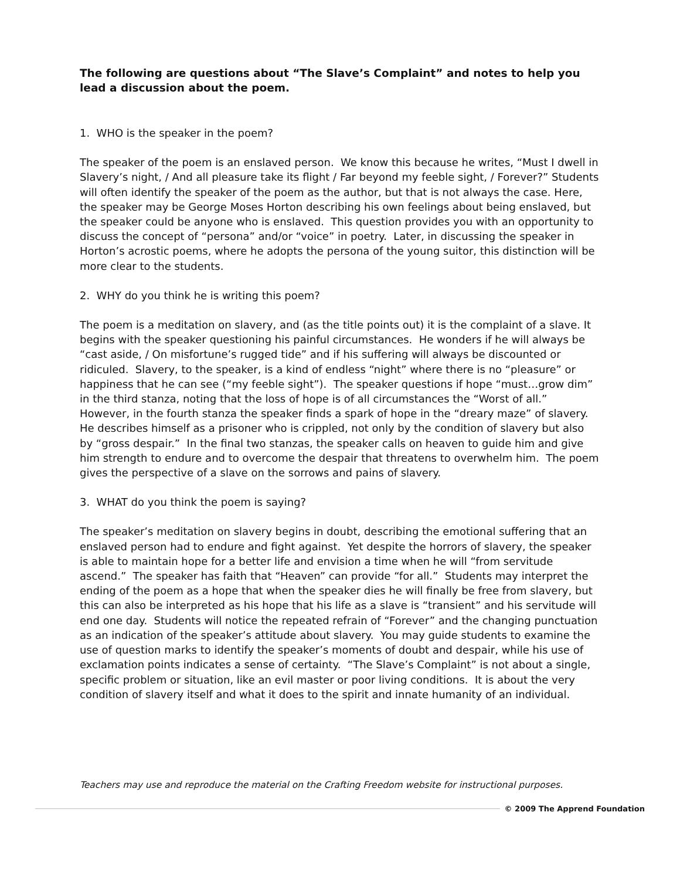The following are questions about “The Slave’s Complaint” and notes to help you lead a discussion about the poem.
1. WHO is the speaker in the poem?
The speaker of the poem is an enslaved person. We know this because he writes, “Must I dwell in Slavery’s night, / And all pleasure take its flight / Far beyond my feeble sight, / Forever?” Students will often identify the speaker of the poem as the author, but that is not always the case. Here, the speaker may be George Moses Horton describing his own feelings about being enslaved, but the speaker could be anyone who is enslaved. This question provides you with an opportunity to discuss the concept of “persona” and/or “voice” in poetry. Later, in discussing the speaker in Horton’s acrostic poems, where he adopts the persona of the young suitor, this distinction will be more clear to the students.
2. WHY do you think he is writing this poem?
The poem is a meditation on slavery, and (as the title points out) it is the complaint of a slave. It begins with the speaker questioning his painful circumstances. He wonders if he will always be “cast aside, / On misfortune’s rugged tide” and if his suffering will always be discounted or ridiculed. Slavery, to the speaker, is a kind of endless “night” where there is no “pleasure” or happiness that he can see (“my feeble sight”). The speaker questions if hope “must…grow dim” in the third stanza, noting that the loss of hope is of all circumstances the “Worst of all.” However, in the fourth stanza the speaker finds a spark of hope in the “dreary maze” of slavery. He describes himself as a prisoner who is crippled, not only by the condition of slavery but also by “gross despair.” In the final two stanzas, the speaker calls on heaven to guide him and give him strength to endure and to overcome the despair that threatens to overwhelm him. The poem gives the perspective of a slave on the sorrows and pains of slavery.
3. WHAT do you think the poem is saying?
The speaker’s meditation on slavery begins in doubt, describing the emotional suffering that an enslaved person had to endure and fight against. Yet despite the horrors of slavery, the speaker is able to maintain hope for a better life and envision a time when he will “from servitude ascend.” The speaker has faith that “Heaven” can provide “for all.” Students may interpret the ending of the poem as a hope that when the speaker dies he will finally be free from slavery, but this can also be interpreted as his hope that his life as a slave is “transient” and his servitude will end one day. Students will notice the repeated refrain of “Forever” and the changing punctuation as an indication of the speaker’s attitude about slavery. You may guide students to examine the use of question marks to identify the speaker’s moments of doubt and despair, while his use of exclamation points indicates a sense of certainty. “The Slave’s Complaint” is not about a single, specific problem or situation, like an evil master or poor living conditions. It is about the very condition of slavery itself and what it does to the spirit and innate humanity of an individual.
Teachers may use and reproduce the material on the Crafting Freedom website for instructional purposes.
© 2009 The Apprend Foundation